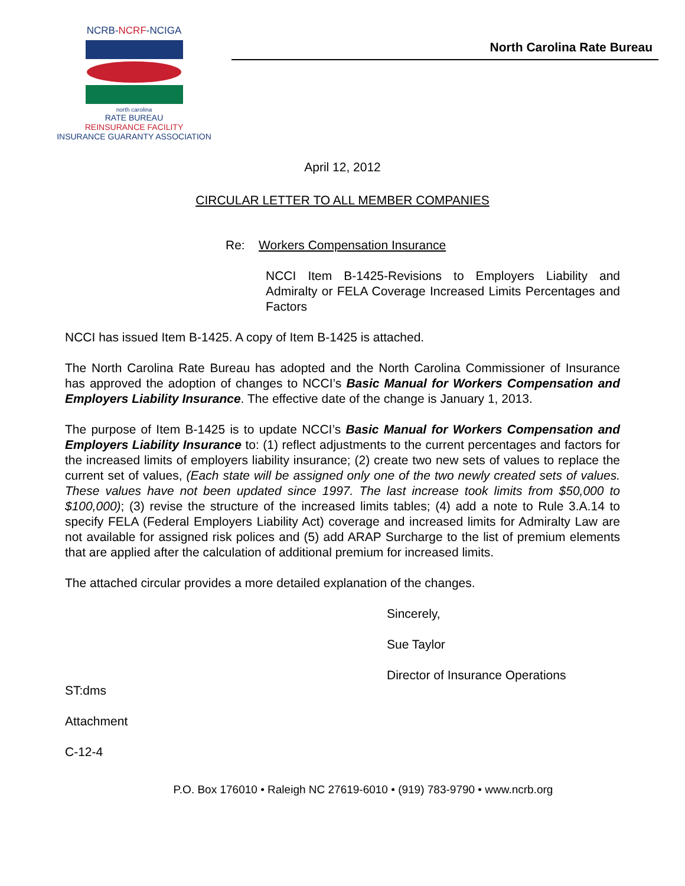NCRB-NCRF-NCIGA
north carolina
RATE BUREAU
REINSURANCE FACILITY
INSURANCE GUARANTY ASSOCIATION
North Carolina Rate Bureau
April 12, 2012
CIRCULAR LETTER TO ALL MEMBER COMPANIES
Re: Workers Compensation Insurance
NCCI Item B-1425-Revisions to Employers Liability and Admiralty or FELA Coverage Increased Limits Percentages and Factors
NCCI has issued Item B-1425. A copy of Item B-1425 is attached.
The North Carolina Rate Bureau has adopted and the North Carolina Commissioner of Insurance has approved the adoption of changes to NCCI’s Basic Manual for Workers Compensation and Employers Liability Insurance. The effective date of the change is January 1, 2013.
The purpose of Item B-1425 is to update NCCI’s Basic Manual for Workers Compensation and Employers Liability Insurance to: (1) reflect adjustments to the current percentages and factors for the increased limits of employers liability insurance; (2) create two new sets of values to replace the current set of values, (Each state will be assigned only one of the two newly created sets of values. These values have not been updated since 1997. The last increase took limits from $50,000 to $100,000); (3) revise the structure of the increased limits tables; (4) add a note to Rule 3.A.14 to specify FELA (Federal Employers Liability Act) coverage and increased limits for Admiralty Law are not available for assigned risk polices and (5) add ARAP Surcharge to the list of premium elements that are applied after the calculation of additional premium for increased limits.
The attached circular provides a more detailed explanation of the changes.
Sincerely,
Sue Taylor
Director of Insurance Operations
ST:dms
Attachment
C-12-4
P.O. Box 176010 • Raleigh NC 27619-6010 • (919) 783-9790 • www.ncrb.org